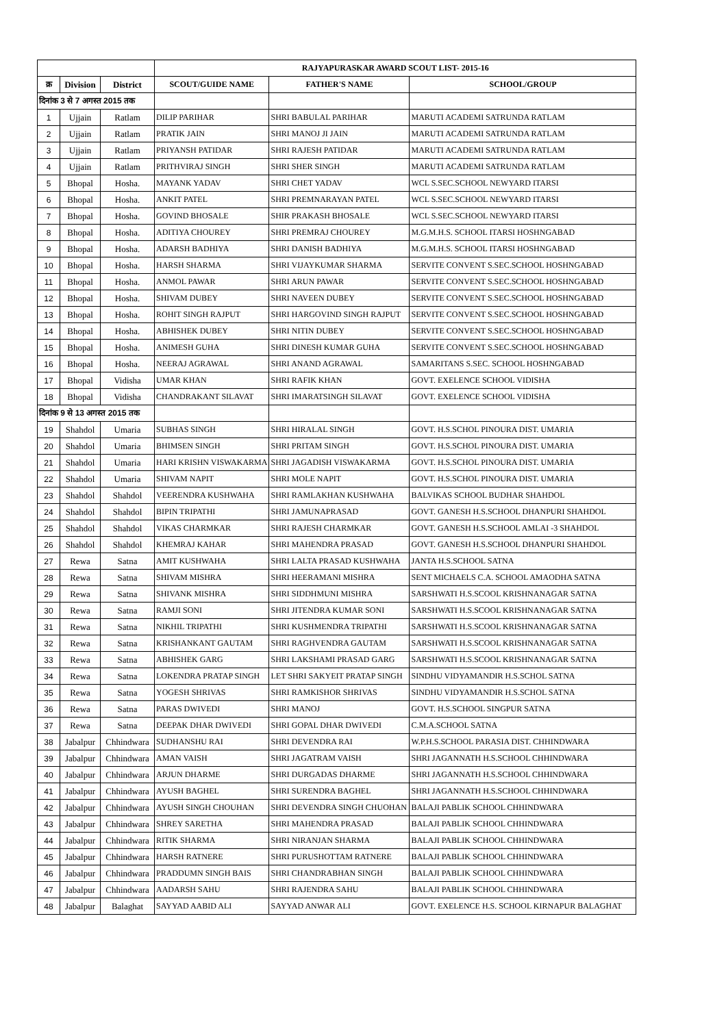| | | | RAJYAPURASKAR AWARD SCOUT LIST- 2015-16 | | |
| क्र | Division | District | SCOUT/GUIDE NAME | FATHER'S NAME | SCHOOL/GROUP |
| दिनांक 3 से 7 अगस्त 2015 तक | | | | | |
| 1 | Ujjain | Ratlam | DILIP PARIHAR | SHRI BABULAL PARIHAR | MARUTI ACADEMI SATRUNDA RATLAM |
| 2 | Ujjain | Ratlam | PRATIK JAIN | SHRI MANOJ JI JAIN | MARUTI ACADEMI SATRUNDA RATLAM |
| 3 | Ujjain | Ratlam | PRIYANSH PATIDAR | SHRI RAJESH PATIDAR | MARUTI ACADEMI SATRUNDA RATLAM |
| 4 | Ujjain | Ratlam | PRITHVIRAJ SINGH | SHRI SHER SINGH | MARUTI ACADEMI SATRUNDA RATLAM |
| 5 | Bhopal | Hosha. | MAYANK YADAV | SHRI CHET YADAV | WCL S.SEC.SCHOOL NEWYARD ITARSI |
| 6 | Bhopal | Hosha. | ANKIT PATEL | SHRI PREMNARAYAN PATEL | WCL S.SEC.SCHOOL NEWYARD ITARSI |
| 7 | Bhopal | Hosha. | GOVIND BHOSALE | SHIR PRAKASH BHOSALE | WCL S.SEC.SCHOOL NEWYARD ITARSI |
| 8 | Bhopal | Hosha. | ADITIYA CHOUREY | SHRI PREMRAJ CHOUREY | M.G.M.H.S. SCHOOL ITARSI HOSHNGABAD |
| 9 | Bhopal | Hosha. | ADARSH BADHIYA | SHRI DANISH BADHIYA | M.G.M.H.S. SCHOOL ITARSI HOSHNGABAD |
| 10 | Bhopal | Hosha. | HARSH SHARMA | SHRI VIJAYKUMAR SHARMA | SERVITE CONVENT S.SEC.SCHOOL HOSHNGABAD |
| 11 | Bhopal | Hosha. | ANMOL PAWAR | SHRI ARUN PAWAR | SERVITE CONVENT S.SEC.SCHOOL HOSHNGABAD |
| 12 | Bhopal | Hosha. | SHIVAM DUBEY | SHRI NAVEEN DUBEY | SERVITE CONVENT S.SEC.SCHOOL HOSHNGABAD |
| 13 | Bhopal | Hosha. | ROHIT SINGH RAJPUT | SHRI HARGOVIND SINGH RAJPUT | SERVITE CONVENT S.SEC.SCHOOL HOSHNGABAD |
| 14 | Bhopal | Hosha. | ABHISHEK DUBEY | SHRI NITIN DUBEY | SERVITE CONVENT S.SEC.SCHOOL HOSHNGABAD |
| 15 | Bhopal | Hosha. | ANIMESH GUHA | SHRI DINESH KUMAR GUHA | SERVITE CONVENT S.SEC.SCHOOL HOSHNGABAD |
| 16 | Bhopal | Hosha. | NEERAJ AGRAWAL | SHRI ANAND AGRAWAL | SAMARITANS S.SEC. SCHOOL HOSHNGABAD |
| 17 | Bhopal | Vidisha | UMAR KHAN | SHRI RAFIK KHAN | GOVT. EXELENCE SCHOOL VIDISHA |
| 18 | Bhopal | Vidisha | CHANDRAKANT SILAVAT | SHRI IMARATSINGH SILAVAT | GOVT. EXELENCE SCHOOL VIDISHA |
| दिनांक 9 से 13 अगस्त 2015 तक | | | | | |
| 19 | Shahdol | Umaria | SUBHAS SINGH | SHRI HIRALAL SINGH | GOVT. H.S.SCHOL PINOURA DIST. UMARIA |
| 20 | Shahdol | Umaria | BHIMSEN SINGH | SHRI PRITAM SINGH | GOVT. H.S.SCHOL PINOURA DIST. UMARIA |
| 21 | Shahdol | Umaria | HARI KRISHN VISWAKARMA | SHRI JAGADISH VISWAKARMA | GOVT. H.S.SCHOL PINOURA DIST. UMARIA |
| 22 | Shahdol | Umaria | SHIVAM NAPIT | SHRI MOLE NAPIT | GOVT. H.S.SCHOL PINOURA DIST. UMARIA |
| 23 | Shahdol | Shahdol | VEERENDRA KUSHWAHA | SHRI RAMLAKHAN KUSHWAHA | BALVIKAS SCHOOL BUDHAR SHAHDOL |
| 24 | Shahdol | Shahdol | BIPIN TRIPATHI | SHRI JAMUNAPRASAD | GOVT. GANESH H.S.SCHOOL DHANPURI SHAHDOL |
| 25 | Shahdol | Shahdol | VIKAS CHARMKAR | SHRI RAJESH CHARMKAR | GOVT. GANESH H.S.SCHOOL AMLAI -3 SHAHDOL |
| 26 | Shahdol | Shahdol | KHEMRAJ KAHAR | SHRI MAHENDRA PRASAD | GOVT. GANESH H.S.SCHOOL DHANPURI SHAHDOL |
| 27 | Rewa | Satna | AMIT KUSHWAHA | SHRI LALTA PRASAD KUSHWAHA | JANTA H.S.SCHOOL SATNA |
| 28 | Rewa | Satna | SHIVAM MISHRA | SHRI HEERAMANI MISHRA | SENT MICHAELS C.A. SCHOOL AMAODHA SATNA |
| 29 | Rewa | Satna | SHIVANK MISHRA | SHRI SIDDHMUNI MISHRA | SARSHWATI H.S.SCOOL KRISHNANAGAR SATNA |
| 30 | Rewa | Satna | RAMJI SONI | SHRI JITENDRA KUMAR SONI | SARSHWATI H.S.SCOOL KRISHNANAGAR SATNA |
| 31 | Rewa | Satna | NIKHIL TRIPATHI | SHRI KUSHMENDRA TRIPATHI | SARSHWATI H.S.SCOOL KRISHNANAGAR SATNA |
| 32 | Rewa | Satna | KRISHANKANT GAUTAM | SHRI RAGHVENDRA GAUTAM | SARSHWATI H.S.SCOOL KRISHNANAGAR SATNA |
| 33 | Rewa | Satna | ABHISHEK GARG | SHRI LAKSHAMI PRASAD GARG | SARSHWATI H.S.SCOOL KRISHNANAGAR SATNA |
| 34 | Rewa | Satna | LOKENDRA PRATAP SINGH | LET SHRI SAKYEIT PRATAP SINGH | SINDHU VIDYAMANDIR H.S.SCHOL SATNA |
| 35 | Rewa | Satna | YOGESH SHRIVAS | SHRI RAMKISHOR SHRIVAS | SINDHU VIDYAMANDIR H.S.SCHOL SATNA |
| 36 | Rewa | Satna | PARAS DWIVEDI | SHRI MANOJ | GOVT. H.S.SCHOOL SINGPUR SATNA |
| 37 | Rewa | Satna | DEEPAK DHAR DWIVEDI | SHRI GOPAL DHAR DWIVEDI | C.M.A.SCHOOL SATNA |
| 38 | Jabalpur | Chhindwara | SUDHANSHU RAI | SHRI DEVENDRA RAI | W.P.H.S.SCHOOL PARASIA DIST. CHHINDWARA |
| 39 | Jabalpur | Chhindwara | AMAN VAISH | SHRI JAGATRAM VAISH | SHRI JAGANNATH H.S.SCHOOL CHHINDWARA |
| 40 | Jabalpur | Chhindwara | ARJUN DHARME | SHRI DURGADAS DHARME | SHRI JAGANNATH H.S.SCHOOL CHHINDWARA |
| 41 | Jabalpur | Chhindwara | AYUSH BAGHEL | SHRI SURENDRA BAGHEL | SHRI JAGANNATH H.S.SCHOOL CHHINDWARA |
| 42 | Jabalpur | Chhindwara | AYUSH SINGH CHOUHAN | SHRI DEVENDRA SINGH CHUOHAN | BALAJI PABLIK SCHOOL CHHINDWARA |
| 43 | Jabalpur | Chhindwara | SHREY SARETHA | SHRI MAHENDRA PRASAD | BALAJI PABLIK SCHOOL CHHINDWARA |
| 44 | Jabalpur | Chhindwara | RITIK SHARMA | SHRI NIRANJAN SHARMA | BALAJI PABLIK SCHOOL CHHINDWARA |
| 45 | Jabalpur | Chhindwara | HARSH RATNERE | SHRI PURUSHOTTAM RATNERE | BALAJI PABLIK SCHOOL CHHINDWARA |
| 46 | Jabalpur | Chhindwara | PRADDUMN SINGH BAIS | SHRI CHANDRABHAN SINGH | BALAJI PABLIK SCHOOL CHHINDWARA |
| 47 | Jabalpur | Chhindwara | AADARSH SAHU | SHRI RAJENDRA SAHU | BALAJI PABLIK SCHOOL CHHINDWARA |
| 48 | Jabalpur | Balaghat | SAYYAD AABID ALI | SAYYAD ANWAR ALI | GOVT. EXELENCE H.S. SCHOOL KIRNAPUR BALAGHAT |